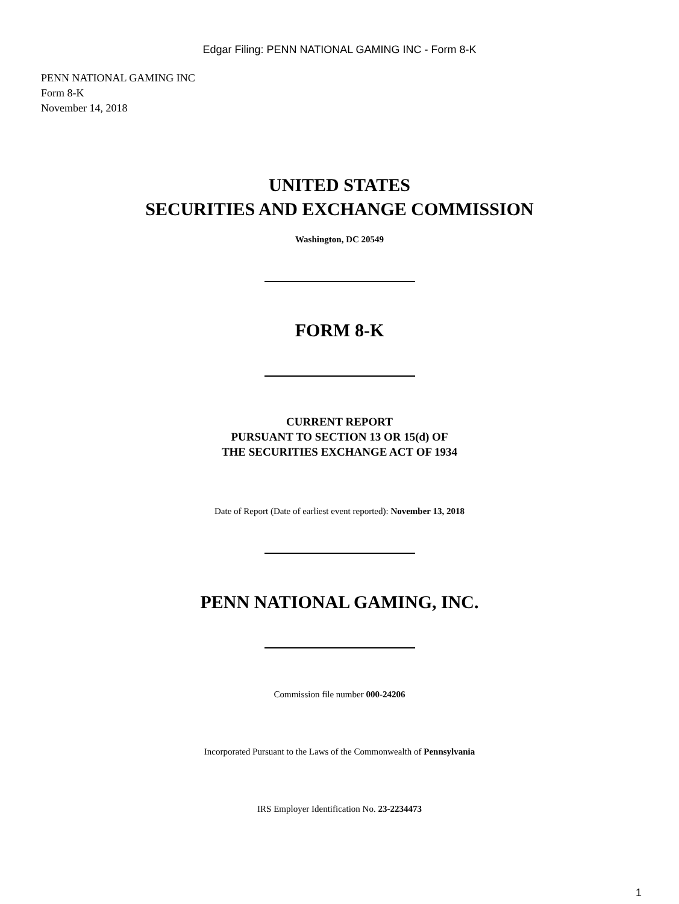Edgar Filing: PENN NATIONAL GAMING INC - Form 8-K
PENN NATIONAL GAMING INC
Form 8-K
November 14, 2018
UNITED STATES
SECURITIES AND EXCHANGE COMMISSION
Washington, DC 20549
FORM 8-K
CURRENT REPORT
PURSUANT TO SECTION 13 OR 15(d) OF
THE SECURITIES EXCHANGE ACT OF 1934
Date of Report (Date of earliest event reported): November 13, 2018
PENN NATIONAL GAMING, INC.
Commission file number 000-24206
Incorporated Pursuant to the Laws of the Commonwealth of Pennsylvania
IRS Employer Identification No. 23-2234473
1